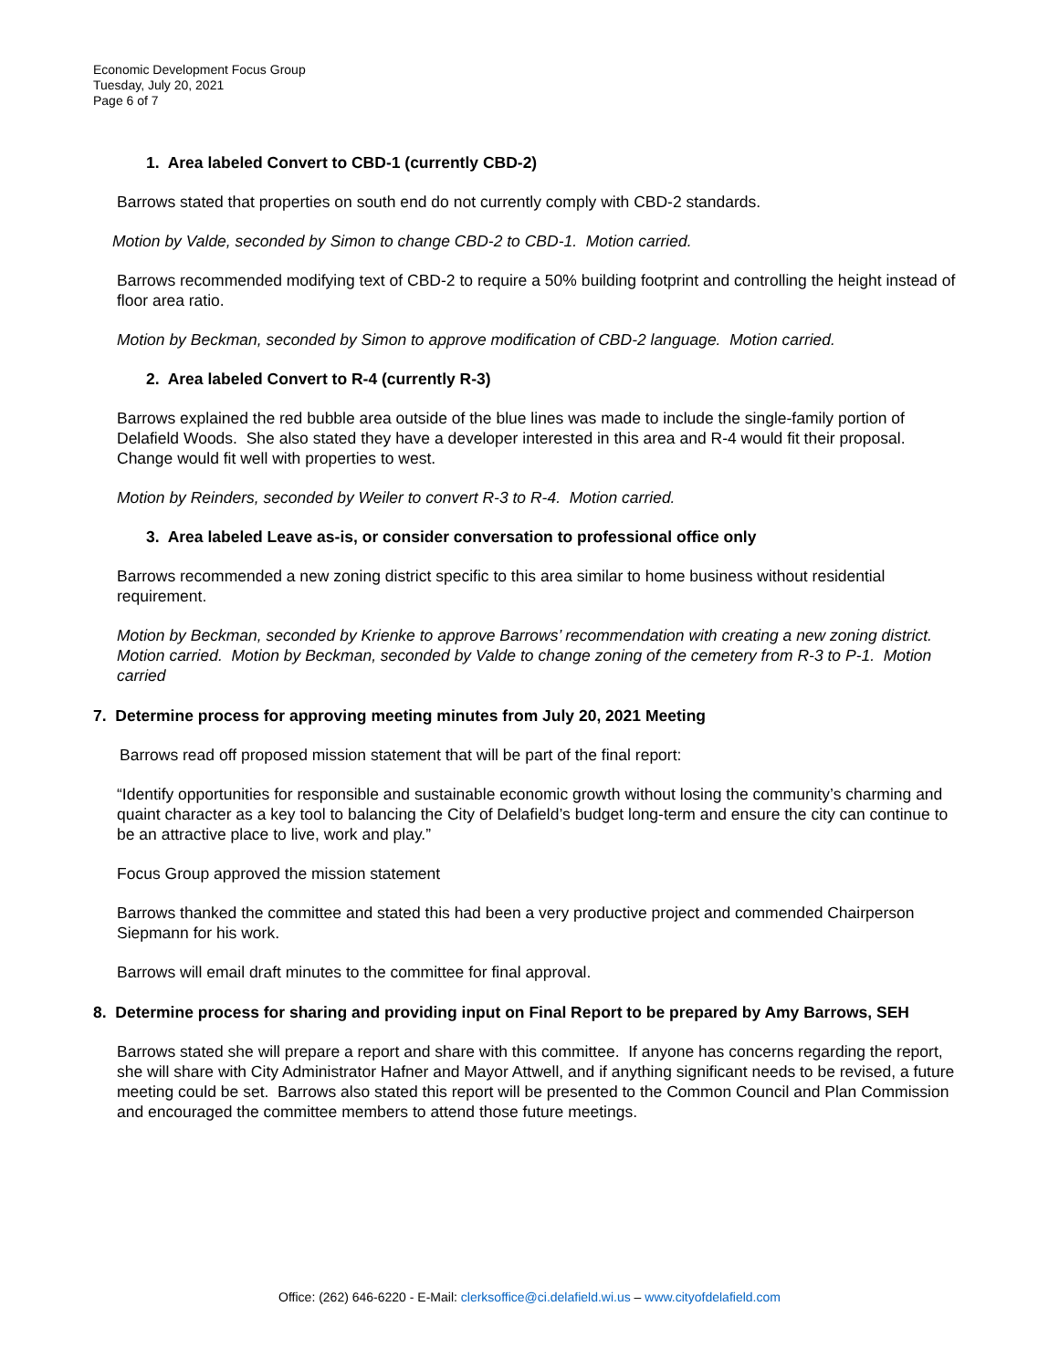Economic Development Focus Group
Tuesday, July 20, 2021
Page 6 of 7
1. Area labeled Convert to CBD-1 (currently CBD-2)
Barrows stated that properties on south end do not currently comply with CBD-2 standards.
Motion by Valde, seconded by Simon to change CBD-2 to CBD-1. Motion carried.
Barrows recommended modifying text of CBD-2 to require a 50% building footprint and controlling the height instead of floor area ratio.
Motion by Beckman, seconded by Simon to approve modification of CBD-2 language. Motion carried.
2. Area labeled Convert to R-4 (currently R-3)
Barrows explained the red bubble area outside of the blue lines was made to include the single-family portion of Delafield Woods. She also stated they have a developer interested in this area and R-4 would fit their proposal. Change would fit well with properties to west.
Motion by Reinders, seconded by Weiler to convert R-3 to R-4. Motion carried.
3. Area labeled Leave as-is, or consider conversation to professional office only
Barrows recommended a new zoning district specific to this area similar to home business without residential requirement.
Motion by Beckman, seconded by Krienke to approve Barrows’ recommendation with creating a new zoning district. Motion carried. Motion by Beckman, seconded by Valde to change zoning of the cemetery from R-3 to P-1. Motion carried
7. Determine process for approving meeting minutes from July 20, 2021 Meeting
Barrows read off proposed mission statement that will be part of the final report:
“Identify opportunities for responsible and sustainable economic growth without losing the community’s charming and quaint character as a key tool to balancing the City of Delafield’s budget long-term and ensure the city can continue to be an attractive place to live, work and play.”
Focus Group approved the mission statement
Barrows thanked the committee and stated this had been a very productive project and commended Chairperson Siepmann for his work.
Barrows will email draft minutes to the committee for final approval.
8. Determine process for sharing and providing input on Final Report to be prepared by Amy Barrows, SEH
Barrows stated she will prepare a report and share with this committee. If anyone has concerns regarding the report, she will share with City Administrator Hafner and Mayor Attwell, and if anything significant needs to be revised, a future meeting could be set. Barrows also stated this report will be presented to the Common Council and Plan Commission and encouraged the committee members to attend those future meetings.
Office: (262) 646-6220 - E-Mail: clerksoffice@ci.delafield.wi.us – www.cityofdelafield.com